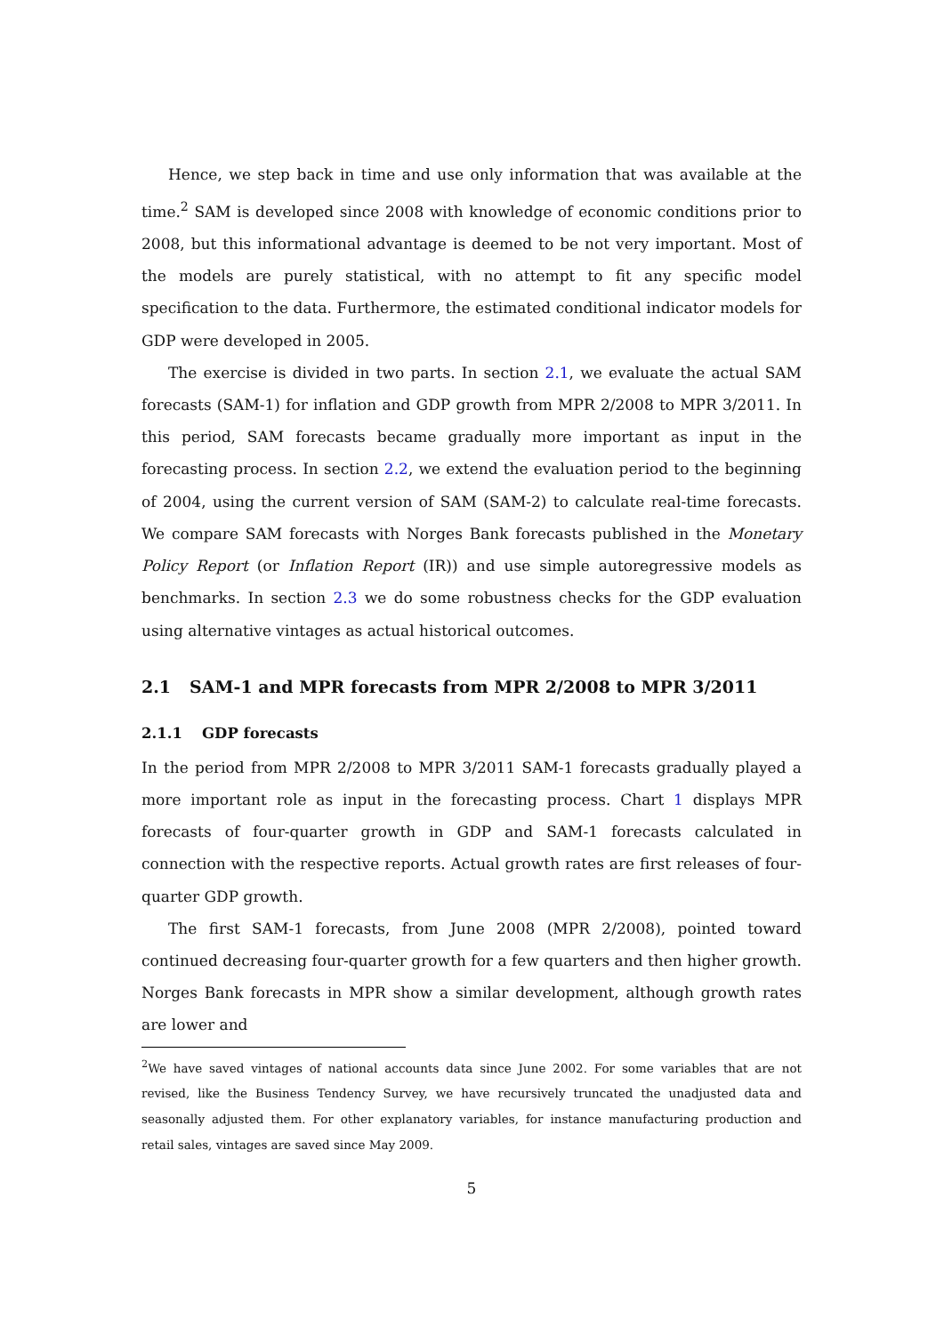Hence, we step back in time and use only information that was available at the time.<sup>2</sup> SAM is developed since 2008 with knowledge of economic conditions prior to 2008, but this informational advantage is deemed to be not very important. Most of the models are purely statistical, with no attempt to fit any specific model specification to the data. Furthermore, the estimated conditional indicator models for GDP were developed in 2005.
The exercise is divided in two parts. In section 2.1, we evaluate the actual SAM forecasts (SAM-1) for inflation and GDP growth from MPR 2/2008 to MPR 3/2011. In this period, SAM forecasts became gradually more important as input in the forecasting process. In section 2.2, we extend the evaluation period to the beginning of 2004, using the current version of SAM (SAM-2) to calculate real-time forecasts. We compare SAM forecasts with Norges Bank forecasts published in the Monetary Policy Report (or Inflation Report (IR)) and use simple autoregressive models as benchmarks. In section 2.3 we do some robustness checks for the GDP evaluation using alternative vintages as actual historical outcomes.
2.1 SAM-1 and MPR forecasts from MPR 2/2008 to MPR 3/2011
2.1.1 GDP forecasts
In the period from MPR 2/2008 to MPR 3/2011 SAM-1 forecasts gradually played a more important role as input in the forecasting process. Chart 1 displays MPR forecasts of four-quarter growth in GDP and SAM-1 forecasts calculated in connection with the respective reports. Actual growth rates are first releases of four-quarter GDP growth.
The first SAM-1 forecasts, from June 2008 (MPR 2/2008), pointed toward continued decreasing four-quarter growth for a few quarters and then higher growth. Norges Bank forecasts in MPR show a similar development, although growth rates are lower and
<sup>2</sup> We have saved vintages of national accounts data since June 2002. For some variables that are not revised, like the Business Tendency Survey, we have recursively truncated the unadjusted data and seasonally adjusted them. For other explanatory variables, for instance manufacturing production and retail sales, vintages are saved since May 2009.
5